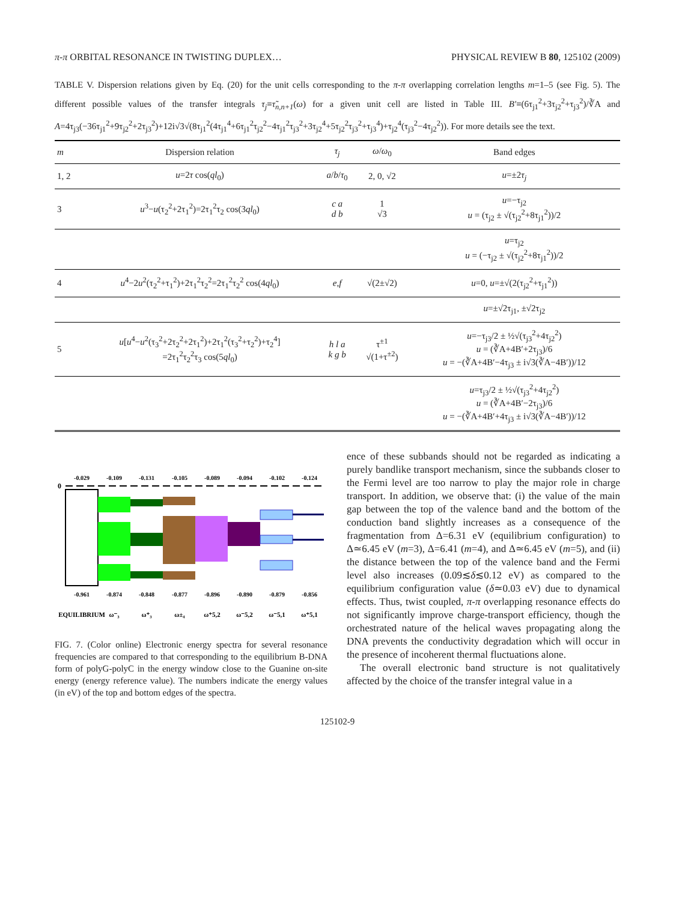π-π ORBITAL RESONANCE IN TWISTING DUPLEX… PHYSICAL REVIEW B 80, 125102 (2009)
TABLE V. Dispersion relations given by Eq. (20) for the unit cells corresponding to the π-π overlapping correlation lengths m=1–5 (see Fig. 5). The different possible values of the transfer integrals τ<sub>j</sub>≡τ̃<sub>n,n+1</sub>(ω) for a given unit cell are listed in Table III. B′≡(6τ<sub>j1</sub><sup>2</sup>+3τ<sub>j2</sub><sup>2</sup>+τ<sub>j3</sub><sup>2</sup>)/∛A and A=4τ<sub>j3</sub>(−36τ<sub>j1</sub><sup>2</sup>+9τ<sub>j2</sub><sup>2</sup>+2τ<sub>j3</sub><sup>2</sup>)+12i√3√(8τ<sub>j1</sub><sup>2</sup>(4τ<sub>j1</sub><sup>4</sup>+6τ<sub>j1</sub><sup>2</sup>τ<sub>j2</sub><sup>2</sup>−4τ<sub>j1</sub><sup>2</sup>τ<sub>j3</sub><sup>2</sup>+3τ<sub>j2</sub><sup>4</sup>+5τ<sub>j2</sub><sup>2</sup>τ<sub>j3</sub><sup>2</sup>+τ<sub>j3</sub><sup>4</sup>)+τ<sub>j2</sub><sup>4</sup>(τ<sub>j3</sub><sup>2</sup>−4τ<sub>j2</sub><sup>2</sup>)). For more details see the text.
| m | Dispersion relation | τ<sub>j</sub> | ω / ω<sub>0</sub> | Band edges |
| --- | --- | --- | --- | --- |
| 1, 2 | u =2 τ cos( ql<sub>0</sub>) | a / b / τ<sub>0</sub> | 2, 0, √2 | u =±2 τ<sub>j</sub> |
| 3 | u<sup>3</sup>− u (τ<sub>2</sub><sup>2</sup>+2τ<sub>1</sub><sup>2</sup>)=2τ<sub>1</sub><sup>2</sup>τ<sub>2</sub> cos(3 ql<sub>0</sub>) | c a d b | 1 √3 | u =−τ<sub>j2</sub> u = (τ<sub>j2</sub> ± √(τ<sub>j2</sub><sup>2</sup>+8τ<sub>j1</sub><sup>2</sup>))/2 |
| | | | | u =τ<sub>j2</sub> u = (−τ<sub>j2</sub> ± √(τ<sub>j2</sub><sup>2</sup>+8τ<sub>j1</sub><sup>2</sup>))/2 |
| 4 | u<sup>4</sup>−2 u<sup>2</sup>(τ<sub>2</sub><sup>2</sup>+τ<sub>1</sub><sup>2</sup>)+2τ<sub>1</sub><sup>2</sup>τ<sub>2</sub><sup>2</sup>=2τ<sub>1</sub><sup>2</sup>τ<sub>2</sub><sup>2</sup> cos(4 ql<sub>0</sub>) | e , f | √(2±√2) | u =0, u =±√(2(τ<sub>j2</sub><sup>2</sup>+τ<sub>j1</sub><sup>2</sup>)) |
| | | | | u =±√2τ<sub>j1</sub>, ±√2τ<sub>j2</sub> |
| 5 | u [ u<sup>4</sup>− u<sup>2</sup>(τ<sub>3</sub><sup>2</sup>+2τ<sub>2</sub><sup>2</sup>+2τ<sub>1</sub><sup>2</sup>)+2τ<sub>1</sub><sup>2</sup>(τ<sub>3</sub><sup>2</sup>+τ<sub>2</sub><sup>2</sup>)+τ<sub>2</sub><sup>4</sup>] =2τ<sub>1</sub><sup>2</sup>τ<sub>2</sub><sup>2</sup>τ<sub>3</sub> cos(5 ql<sub>0</sub>) | h l a k g b | τ<sup>±1</sup> √(1+τ<sup>±2</sup>) | u =−τ<sub>j3</sub>/2 ± ½√(τ<sub>j3</sub><sup>2</sup>+4τ<sub>j2</sub><sup>2</sup>) u = (∛A+4B′+2τ<sub>j3</sub>)/6 u = −(∛A+4B′−4τ<sub>j3</sub> ± i√3(∛A−4B′))/12 |
| | | | | u =τ<sub>j3</sub>/2 ± ½√(τ<sub>j3</sub><sup>2</sup>+4τ<sub>j2</sub><sup>2</sup>) u = (∛A+4B′−2τ<sub>j3</sub>)/6 u = −(∛A+4B′+4τ<sub>j3</sub> ± i√3(∛A−4B′))/12 |
-0.029
-0.109
-0.131
-0.105
-0.089
-0.094
-0.102
-0.124
-0.961
-0.874
-0.848
-0.877
-0.896
-0.890
-0.879
-0.856
0
EQUILIBRIUM
ω⁻₃
ω⁺₃
ω±₄
ω⁺5,2
ω⁻5,2
ω⁻5,1
ω⁺5,1
FIG. 7. (Color online) Electronic energy spectra for several resonance frequencies are compared to that corresponding to the equilibrium B-DNA form of polyG-polyC in the energy window close to the Guanine on-site energy (energy reference value). The numbers indicate the energy values (in eV) of the top and bottom edges of the spectra.
ence of these subbands should not be regarded as indicating a purely bandlike transport mechanism, since the subbands closer to the Fermi level are too narrow to play the major role in charge transport. In addition, we observe that: (i) the value of the main gap between the top of the valence band and the bottom of the conduction band slightly increases as a consequence of the fragmentation from Δ=6.31 eV (equilibrium configuration) to Δ≃6.45 eV (m=3), Δ=6.41 (m=4), and Δ≃6.45 eV (m=5), and (ii) the distance between the top of the valence band and the Fermi level also increases (0.09≲δ≲0.12 eV) as compared to the equilibrium configuration value (δ≃0.03 eV) due to dynamical effects. Thus, twist coupled, π-π overlapping resonance effects do not significantly improve charge-transport efficiency, though the orchestrated nature of the helical waves propagating along the DNA prevents the conductivity degradation which will occur in the presence of incoherent thermal fluctuations alone.
The overall electronic band structure is not qualitatively affected by the choice of the transfer integral value in a
125102-9